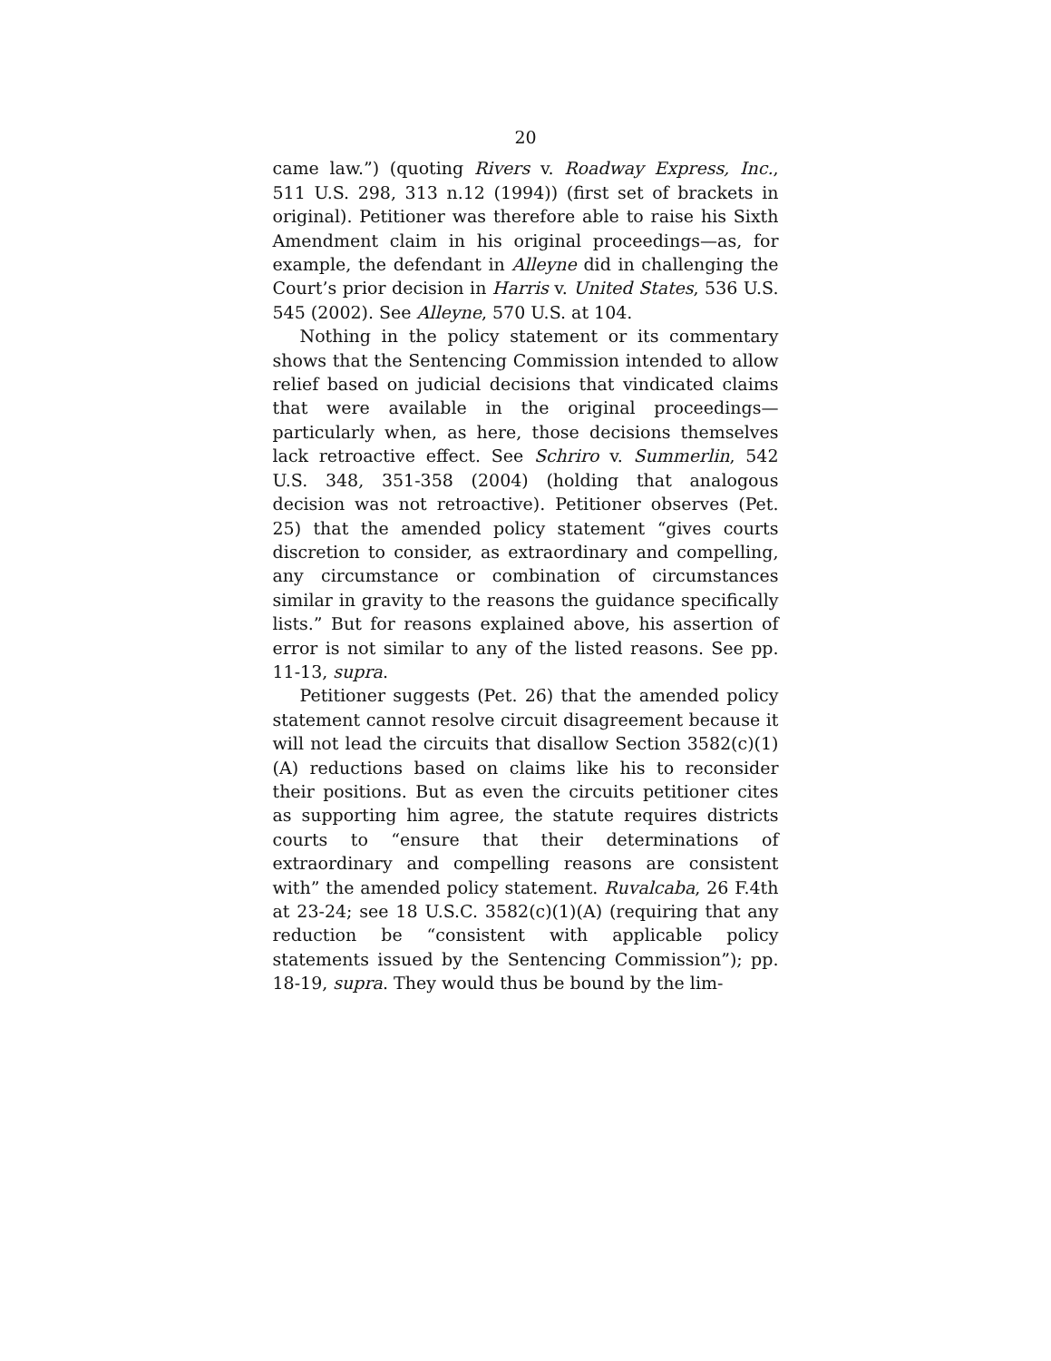20
came law.”) (quoting Rivers v. Roadway Express, Inc., 511 U.S. 298, 313 n.12 (1994)) (first set of brackets in original). Petitioner was therefore able to raise his Sixth Amendment claim in his original proceedings—as, for example, the defendant in Alleyne did in challenging the Court’s prior decision in Harris v. United States, 536 U.S. 545 (2002). See Alleyne, 570 U.S. at 104.
Nothing in the policy statement or its commentary shows that the Sentencing Commission intended to allow relief based on judicial decisions that vindicated claims that were available in the original proceedings—particularly when, as here, those decisions themselves lack retroactive effect. See Schriro v. Summerlin, 542 U.S. 348, 351-358 (2004) (holding that analogous decision was not retroactive). Petitioner observes (Pet. 25) that the amended policy statement “gives courts discretion to consider, as extraordinary and compelling, any circumstance or combination of circumstances similar in gravity to the reasons the guidance specifically lists.” But for reasons explained above, his assertion of error is not similar to any of the listed reasons. See pp. 11-13, supra.
Petitioner suggests (Pet. 26) that the amended policy statement cannot resolve circuit disagreement because it will not lead the circuits that disallow Section 3582(c)(1)(A) reductions based on claims like his to reconsider their positions. But as even the circuits petitioner cites as supporting him agree, the statute requires districts courts to “ensure that their determinations of extraordinary and compelling reasons are consistent with” the amended policy statement. Ruvalcaba, 26 F.4th at 23-24; see 18 U.S.C. 3582(c)(1)(A) (requiring that any reduction be “consistent with applicable policy statements issued by the Sentencing Commission”); pp. 18-19, supra. They would thus be bound by the lim-